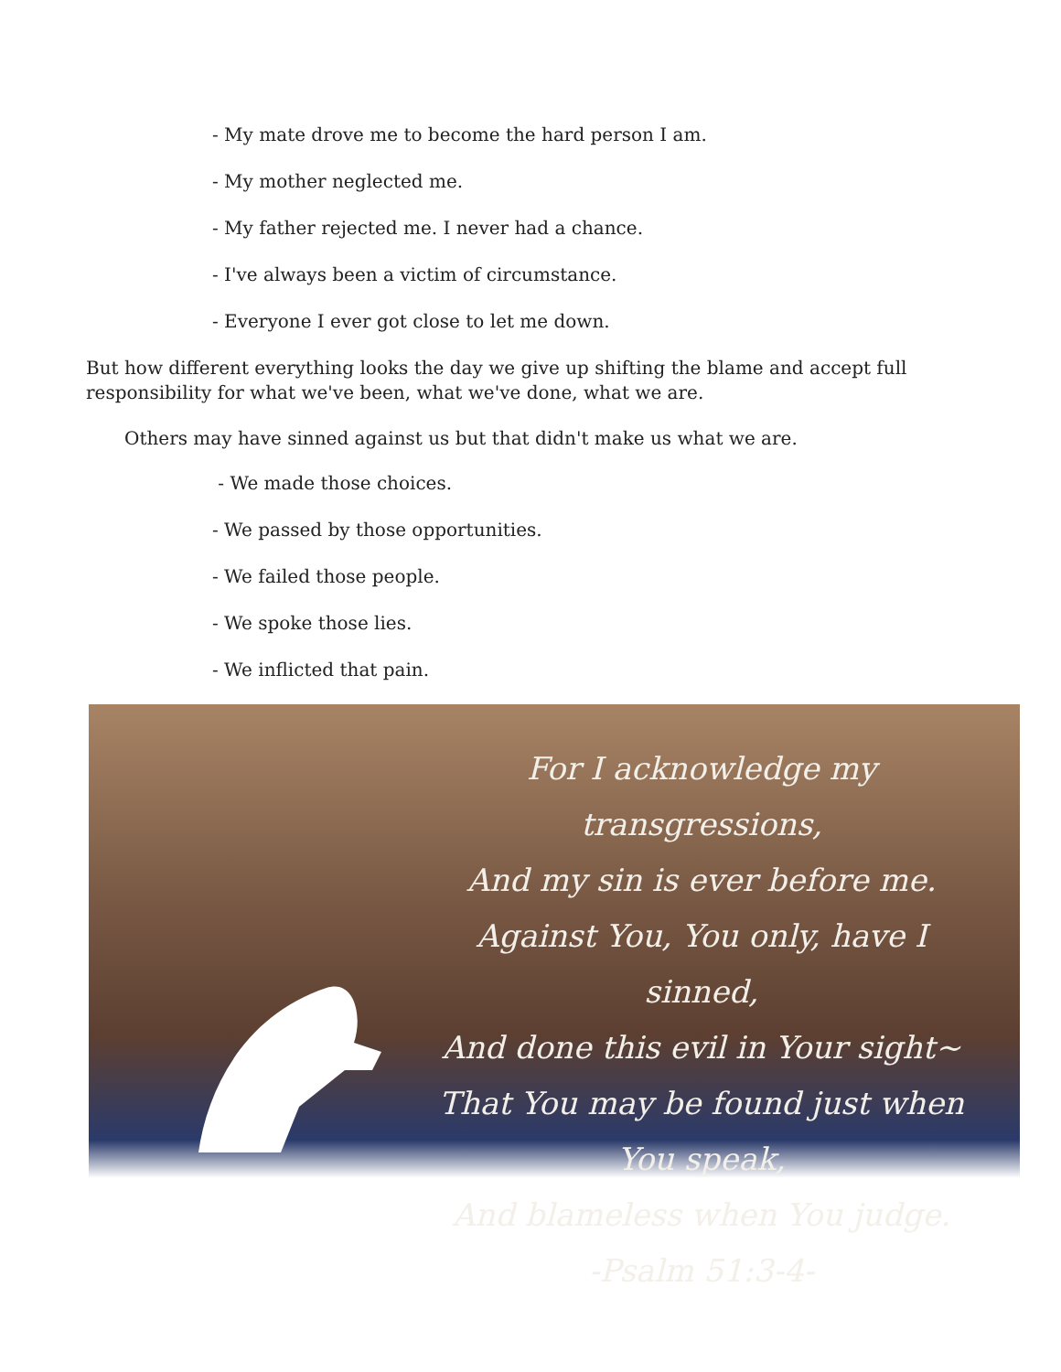- My mate drove me to become the hard person I am.
- My mother neglected me.
- My father rejected me. I never had a chance.
- I've always been a victim of circumstance.
- Everyone I ever got close to let me down.
But how different everything looks the day we give up shifting the blame and accept full responsibility for what we've been, what we've done, what we are.
Others may have sinned against us but that didn't make us what we are.
- We made those choices.
- We passed by those opportunities.
- We failed those people.
- We spoke those lies.
- We inflicted that pain.
For I acknowledge my transgressions,
And my sin is ever before me.
Against You, You only, have I sinned,
And done this evil in Your sight~
That You may be found just when You speak,
And blameless when You judge.
-Psalm 51:3-4-